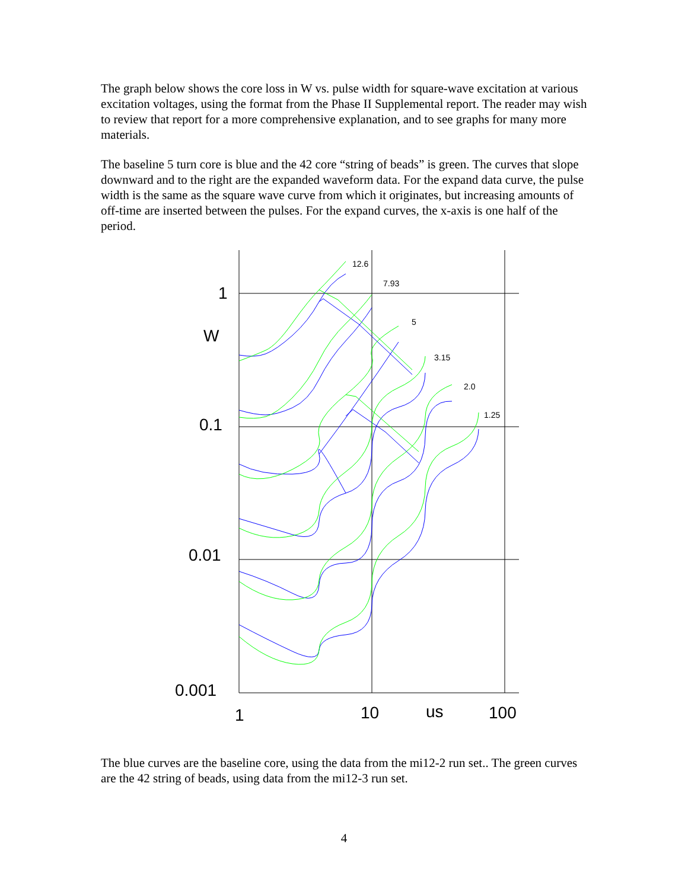The graph below shows the core loss in W vs. pulse width for square-wave excitation at various excitation voltages, using the format from the Phase II Supplemental report. The reader may wish to review that report for a more comprehensive explanation, and to see graphs for many more materials.
The baseline 5 turn core is blue and the 42 core “string of beads” is green. The curves that slope downward and to the right are the expanded waveform data. For the expand data curve, the pulse width is the same as the square wave curve from which it originates, but increasing amounts of off-time are inserted between the pulses. For the expand curves, the x-axis is one half of the period.
1
W
0.1
0.01
0.001
1
10
us
100
12.6
7.93
5
3.15
2.0
1.25
The blue curves are the baseline core, using the data from the mi12-2 run set.. The green curves are the 42 string of beads, using data from the mi12-3 run set.
4